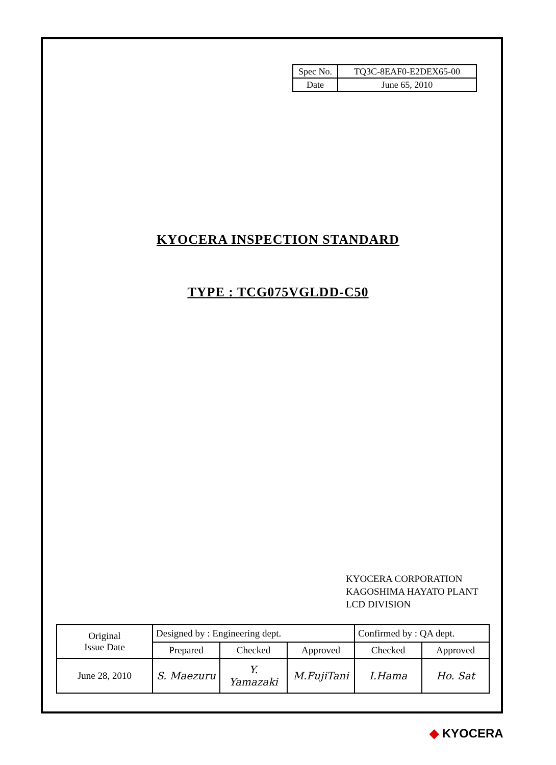| Spec No. | TQ3C-8EAF0-E2DEX65-00 |
| Date | June 65, 2010 |
KYOCERA INSPECTION STANDARD
TYPE : TCG075VGLDD-C50
KYOCERA CORPORATION
KAGOSHIMA HAYATO PLANT
LCD DIVISION
| Original Issue Date | Designed by : Engineering dept. | | | Confirmed by : QA dept. | |
| | Prepared | Checked | Approved | Checked | Approved |
| June 28, 2010 | S. Maezuru | Y. Yamazaki | M.FujiTani | I.Hama | Ho. Sat |
◆ KYOCERA